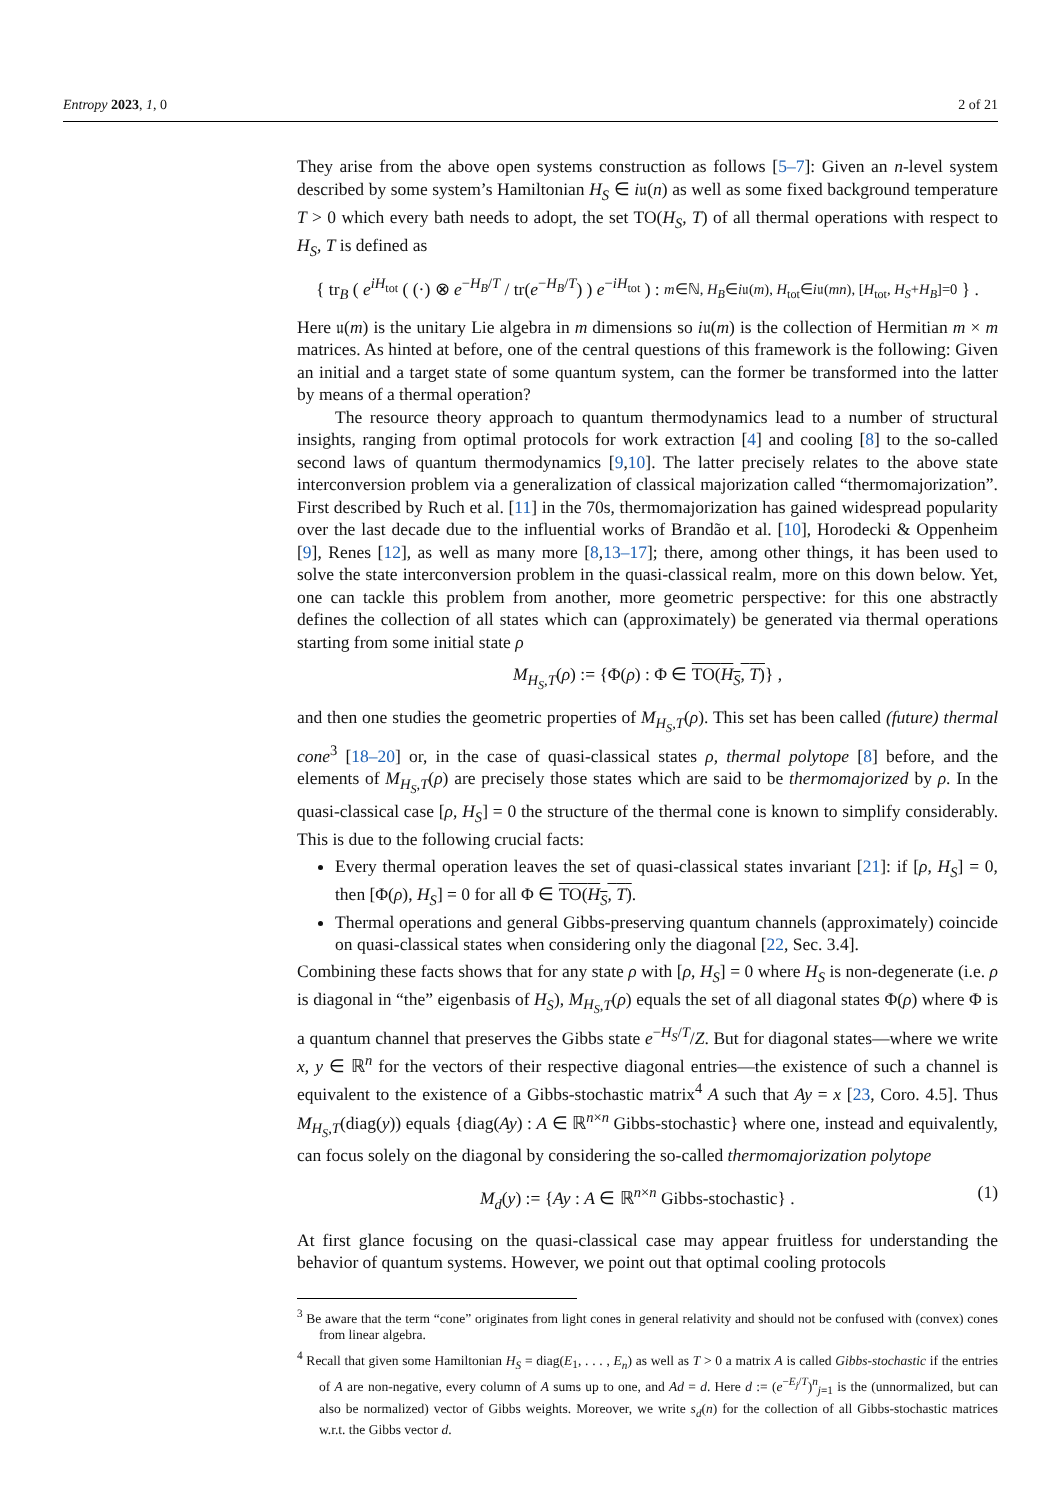Entropy 2023, 1, 0 2 of 21
They arise from the above open systems construction as follows [5–7]: Given an n-level system described by some system’s Hamiltonian H<sub>S</sub> ∈ i𝔲(n) as well as some fixed background temperature T > 0 which every bath needs to adopt, the set TO(H<sub>S</sub>, T) of all thermal operations with respect to H<sub>S</sub>, T is defined as
{ tr<sub>B</sub> ( e<sup>iH<sub>tot</sub></sup> ( (·) ⊗ e<sup>−H<sub>B</sub>/T</sup> / tr(e<sup>−H<sub>B</sub>/T</sup>) ) e<sup>−iH<sub>tot</sub></sup> ) : m∈ℕ, H<sub>B</sub>∈i𝔲(m), H<sub>tot</sub>∈i𝔲(mn), [H<sub>tot</sub>, H<sub>S</sub>+H<sub>B</sub>]=0 } .
Here 𝔲(m) is the unitary Lie algebra in m dimensions so i𝔲(m) is the collection of Hermitian m × m matrices. As hinted at before, one of the central questions of this framework is the following: Given an initial and a target state of some quantum system, can the former be transformed into the latter by means of a thermal operation?
The resource theory approach to quantum thermodynamics lead to a number of structural insights, ranging from optimal protocols for work extraction [4] and cooling [8] to the so-called second laws of quantum thermodynamics [9,10]. The latter precisely relates to the above state interconversion problem via a generalization of classical majorization called “thermomajorization”. First described by Ruch et al. [11] in the 70s, thermomajorization has gained widespread popularity over the last decade due to the influential works of Brandão et al. [10], Horodecki & Oppenheim [9], Renes [12], as well as many more [8,13–17]; there, among other things, it has been used to solve the state interconversion problem in the quasi-classical realm, more on this down below. Yet, one can tackle this problem from another, more geometric perspective: for this one abstractly defines the collection of all states which can (approximately) be generated via thermal operations starting from some initial state ρ
M<sub>H<sub>S</sub>,T</sub>(ρ) := {Φ(ρ) : Φ ∈ TO(H<sub>S</sub>, T)} ,
and then one studies the geometric properties of M<sub>H<sub>S</sub>,T</sub>(ρ). This set has been called (future) thermal cone<sup>3</sup> [18–20] or, in the case of quasi-classical states ρ, thermal polytope [8] before, and the elements of M<sub>H<sub>S</sub>,T</sub>(ρ) are precisely those states which are said to be thermomajorized by ρ. In the quasi-classical case [ρ, H<sub>S</sub>] = 0 the structure of the thermal cone is known to simplify considerably. This is due to the following crucial facts:
Every thermal operation leaves the set of quasi-classical states invariant [21]: if [ρ, H<sub>S</sub>] = 0, then [Φ(ρ), H<sub>S</sub>] = 0 for all Φ ∈ TO(H<sub>S</sub>, T).
Thermal operations and general Gibbs-preserving quantum channels (approximately) coincide on quasi-classical states when considering only the diagonal [22, Sec. 3.4].
Combining these facts shows that for any state ρ with [ρ, H<sub>S</sub>] = 0 where H<sub>S</sub> is non-degenerate (i.e. ρ is diagonal in “the” eigenbasis of H<sub>S</sub>), M<sub>H<sub>S</sub>,T</sub>(ρ) equals the set of all diagonal states Φ(ρ) where Φ is a quantum channel that preserves the Gibbs state e<sup>−H<sub>S</sub>/T</sup>/Z. But for diagonal states—where we write x, y ∈ ℝ<sup>n</sup> for the vectors of their respective diagonal entries—the existence of such a channel is equivalent to the existence of a Gibbs-stochastic matrix<sup>4</sup> A such that Ay = x [23, Coro. 4.5]. Thus M<sub>H<sub>S</sub>,T</sub>(diag(y)) equals {diag(Ay) : A ∈ ℝ<sup>n×n</sup> Gibbs-stochastic} where one, instead and equivalently, can focus solely on the diagonal by considering the so-called thermomajorization polytope
M<sub>d</sub>(y) := {Ay : A ∈ ℝ<sup>n×n</sup> Gibbs-stochastic} . (1)
At first glance focusing on the quasi-classical case may appear fruitless for understanding the behavior of quantum systems. However, we point out that optimal cooling protocols
<sup>3</sup> Be aware that the term “cone” originates from light cones in general relativity and should not be confused with (convex) cones from linear algebra.
<sup>4</sup> Recall that given some Hamiltonian H<sub>S</sub> = diag(E<sub>1</sub>, . . . , E<sub>n</sub>) as well as T > 0 a matrix A is called Gibbs-stochastic if the entries of A are non-negative, every column of A sums up to one, and Ad = d. Here d := (e<sup>−E<sub>j</sub>/T</sup>)<sup>n</sup><sub>j=1</sub> is the (unnormalized, but can also be normalized) vector of Gibbs weights. Moreover, we write s<sub>d</sub>(n) for the collection of all Gibbs-stochastic matrices w.r.t. the Gibbs vector d.